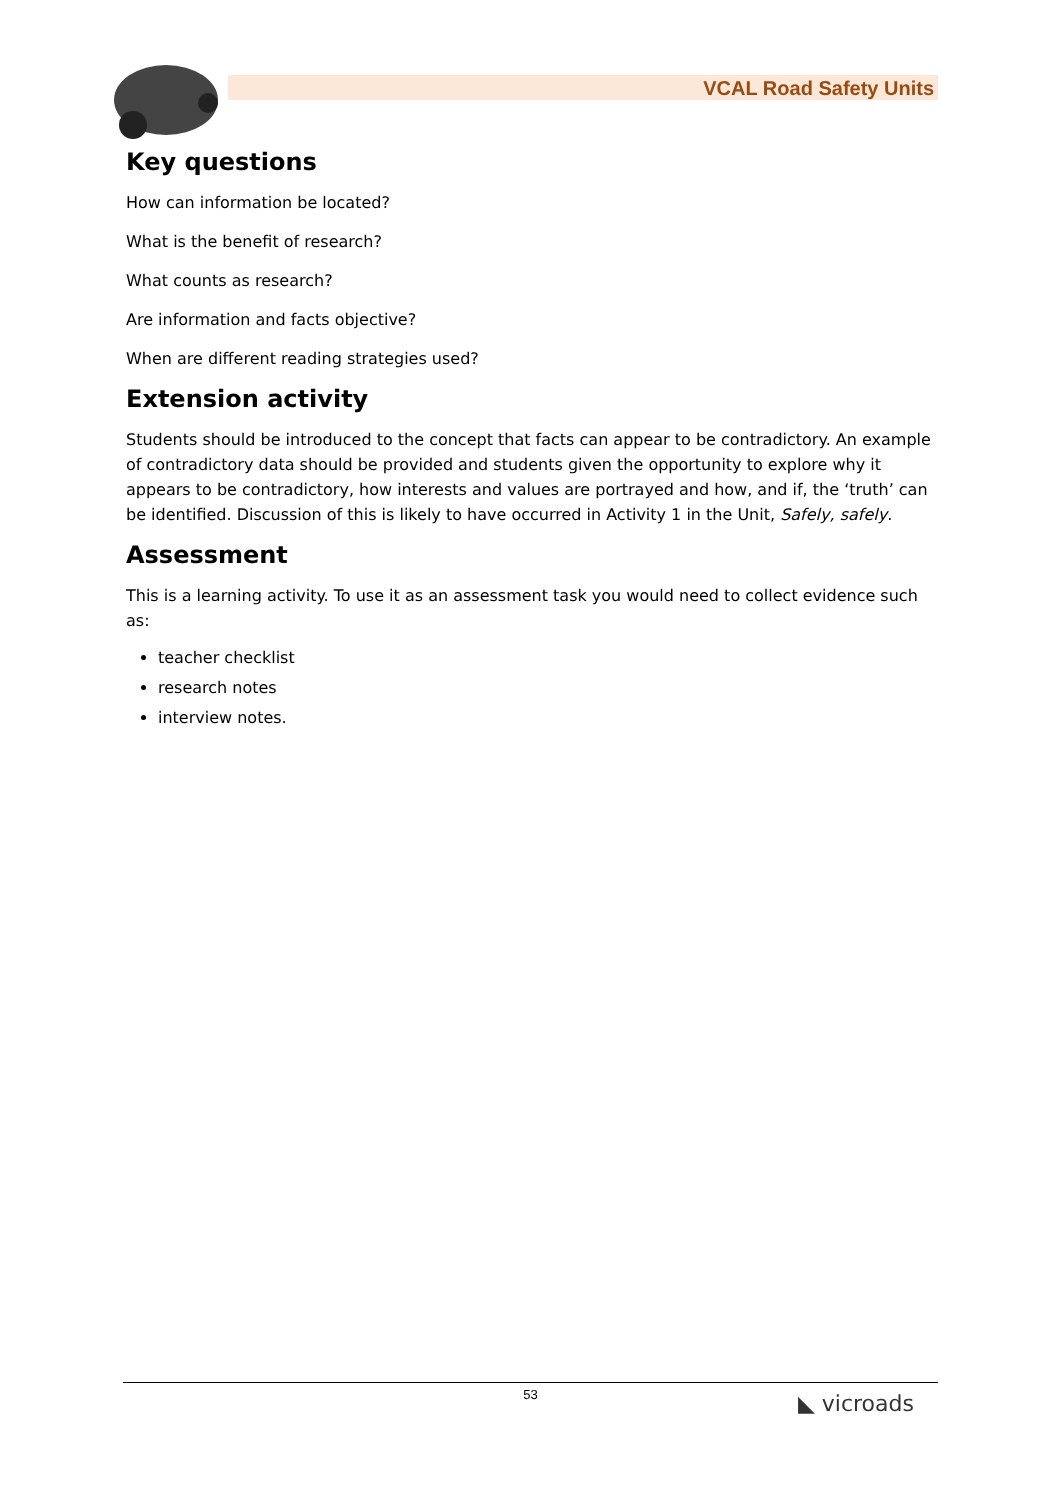VCAL Road Safety Units
Key questions
How can information be located?
What is the benefit of research?
What counts as research?
Are information and facts objective?
When are different reading strategies used?
Extension activity
Students should be introduced to the concept that facts can appear to be contradictory. An example of contradictory data should be provided and students given the opportunity to explore why it appears to be contradictory, how interests and values are portrayed and how, and if, the ‘truth’ can be identified. Discussion of this is likely to have occurred in Activity 1 in the Unit, Safely, safely.
Assessment
This is a learning activity. To use it as an assessment task you would need to collect evidence such as:
teacher checklist
research notes
interview notes.
53
◣ vicroads